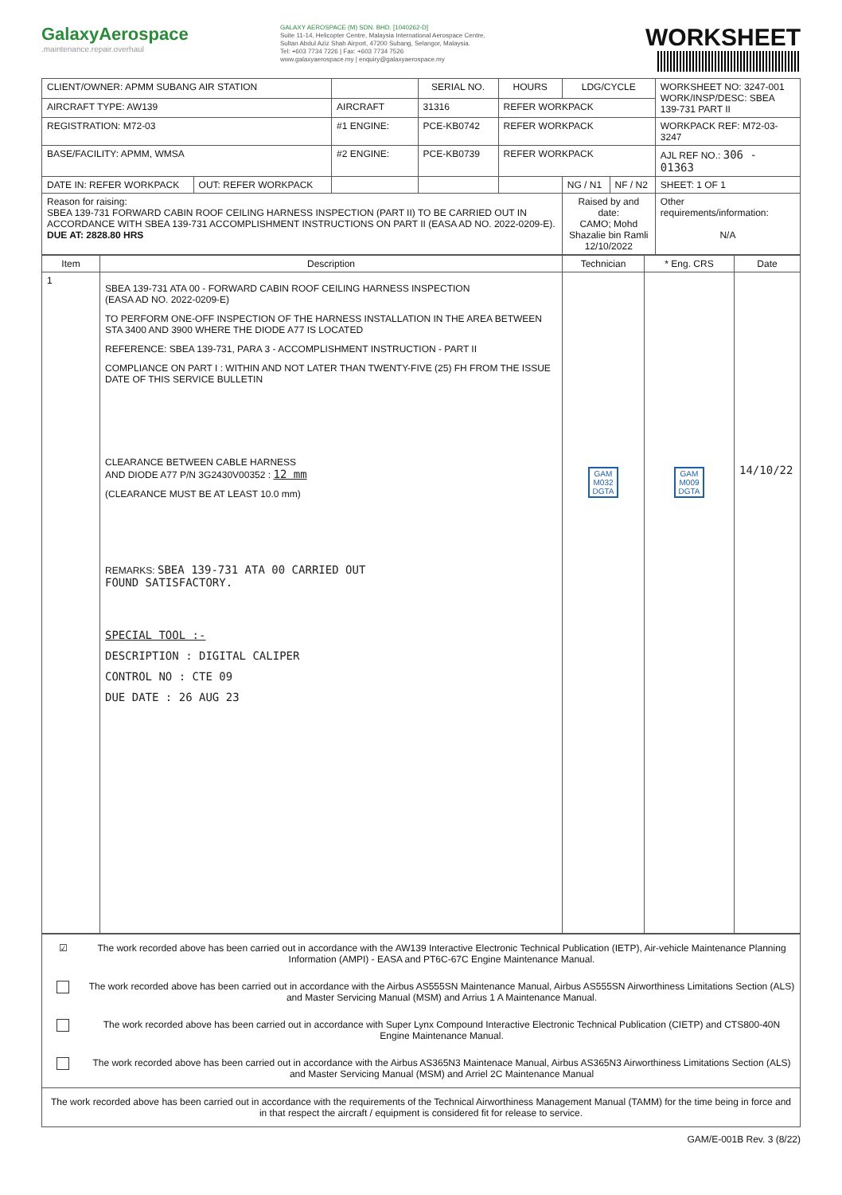GalaxyAerospace.maintenance.repair.overhaul
GALAXY AEROSPACE (M) SDN. BHD. [1040262-D]
Suite 11-14, Helicopter Centre, Malaysia International Aerospace Centre,
Sultan Abdul Aziz Shah Airport, 47200 Subang, Selangor, Malaysia.
Tel: +603 7734 7226 | Fax: +603 7734 7526
www.galaxyaerospace.my | enquiry@galaxyaerospace.my
WORKSHEET
| CLIENT/OWNER: APMM SUBANG AIR STATION | | | SERIAL NO. | HOURS | LDG/CYCLE | | WORKSHEET NO: 3247-001 WORK/INSP/DESC: SBEA 139-731 PART II |
| AIRCRAFT TYPE: AW139 | | AIRCRAFT | 31316 | REFER WORKPACK | | | |
| REGISTRATION: M72-03 | | #1 ENGINE: | PCE-KB0742 | REFER WORKPACK | | | WORKPACK REF: M72-03-3247 |
| BASE/FACILITY: APMM, WMSA | | #2 ENGINE: | PCE-KB0739 | REFER WORKPACK | | | AJL REF NO.: 306 - 01363 |
| DATE IN: REFER WORKPACK | OUT: REFER WORKPACK | | | | NG / N1 | NF / N2 | SHEET: 1 OF 1 |
| Reason for raising: SBEA 139-731 FORWARD CABIN ROOF CEILING HARNESS INSPECTION (PART II) TO BE CARRIED OUT IN ACCORDANCE WITH SBEA 139-731 ACCOMPLISHMENT INSTRUCTIONS ON PART II (EASA AD NO. 2022-0209-E). DUE AT: 2828.80 HRS | | | | | Raised by and date: CAMO; Mohd Shazalie bin Ramli 12/10/2022 | | Other requirements/information: N/A |
| Item | Description | Technician | * Eng. CRS | Date |
| --- | --- | --- | --- | --- |
| 1 | SBEA 139-731 ATA 00 - FORWARD CABIN ROOF CEILING HARNESS INSPECTION (EASA AD NO. 2022-0209-E) TO PERFORM ONE-OFF INSPECTION OF THE HARNESS INSTALLATION IN THE AREA BETWEEN STA 3400 AND 3900 WHERE THE DIODE A77 IS LOCATED REFERENCE: SBEA 139-731, PARA 3 - ACCOMPLISHMENT INSTRUCTION - PART II COMPLIANCE ON PART I : WITHIN AND NOT LATER THAN TWENTY-FIVE (25) FH FROM THE ISSUE DATE OF THIS SERVICE BULLETIN CLEARANCE BETWEEN CABLE HARNESS AND DIODE A77 P/N 3G2430V00352 : 12 mm (CLEARANCE MUST BE AT LEAST 10.0 mm) REMARKS: SBEA 139-731 ATA 00 CARRIED OUT FOUND SATISFACTORY. SPECIAL TOOL :- DESCRIPTION : DIGITAL CALIPER CONTROL NO : CTE 09 DUE DATE : 26 AUG 23 | GAM M032 DGTA | GAM M009 DGTA | 14/10/22 |
| ☑ | The work recorded above has been carried out in accordance with the AW139 Interactive Electronic Technical Publication (IETP), Air-vehicle Maintenance Planning Information (AMPI) - EASA and PT6C-67C Engine Maintenance Manual. |
| | The work recorded above has been carried out in accordance with the Airbus AS555SN Maintenance Manual, Airbus AS555SN Airworthiness Limitations Section (ALS) and Master Servicing Manual (MSM) and Arrius 1 A Maintenance Manual. |
| | The work recorded above has been carried out in accordance with Super Lynx Compound Interactive Electronic Technical Publication (CIETP) and CTS800-40N Engine Maintenance Manual. |
| | The work recorded above has been carried out in accordance with the Airbus AS365N3 Maintenace Manual, Airbus AS365N3 Airworthiness Limitations Section (ALS) and Master Servicing Manual (MSM) and Arriel 2C Maintenance Manual |
| The work recorded above has been carried out in accordance with the requirements of the Technical Airworthiness Management Manual (TAMM) for the time being in force and in that respect the aircraft / equipment is considered fit for release to service. | |
GAM/E-001B Rev. 3 (8/22)